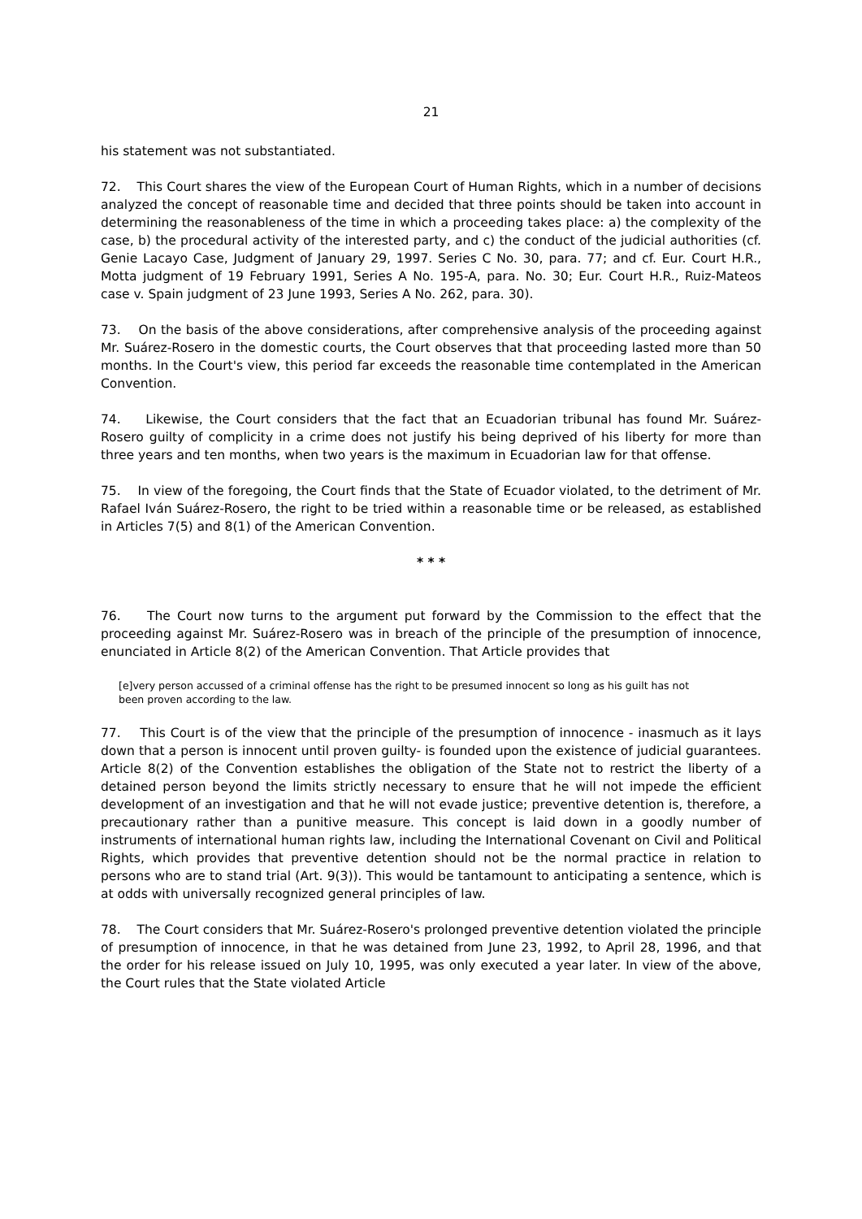21
his statement was not substantiated.
72. This Court shares the view of the European Court of Human Rights, which in a number of decisions analyzed the concept of reasonable time and decided that three points should be taken into account in determining the reasonableness of the time in which a proceeding takes place: a) the complexity of the case, b) the procedural activity of the interested party, and c) the conduct of the judicial authorities (cf. Genie Lacayo Case, Judgment of January 29, 1997. Series C No. 30, para. 77; and cf. Eur. Court H.R., Motta judgment of 19 February 1991, Series A No. 195-A, para. No. 30; Eur. Court H.R., Ruiz-Mateos case v. Spain judgment of 23 June 1993, Series A No. 262, para. 30).
73. On the basis of the above considerations, after comprehensive analysis of the proceeding against Mr. Suárez-Rosero in the domestic courts, the Court observes that that proceeding lasted more than 50 months. In the Court's view, this period far exceeds the reasonable time contemplated in the American Convention.
74. Likewise, the Court considers that the fact that an Ecuadorian tribunal has found Mr. Suárez-Rosero guilty of complicity in a crime does not justify his being deprived of his liberty for more than three years and ten months, when two years is the maximum in Ecuadorian law for that offense.
75. In view of the foregoing, the Court finds that the State of Ecuador violated, to the detriment of Mr. Rafael Iván Suárez-Rosero, the right to be tried within a reasonable time or be released, as established in Articles 7(5) and 8(1) of the American Convention.
* * *
76. The Court now turns to the argument put forward by the Commission to the effect that the proceeding against Mr. Suárez-Rosero was in breach of the principle of the presumption of innocence, enunciated in Article 8(2) of the American Convention. That Article provides that
[e]very person accussed of a criminal offense has the right to be presumed innocent so long as his guilt has not been proven according to the law.
77. This Court is of the view that the principle of the presumption of innocence - inasmuch as it lays down that a person is innocent until proven guilty- is founded upon the existence of judicial guarantees. Article 8(2) of the Convention establishes the obligation of the State not to restrict the liberty of a detained person beyond the limits strictly necessary to ensure that he will not impede the efficient development of an investigation and that he will not evade justice; preventive detention is, therefore, a precautionary rather than a punitive measure. This concept is laid down in a goodly number of instruments of international human rights law, including the International Covenant on Civil and Political Rights, which provides that preventive detention should not be the normal practice in relation to persons who are to stand trial (Art. 9(3)). This would be tantamount to anticipating a sentence, which is at odds with universally recognized general principles of law.
78. The Court considers that Mr. Suárez-Rosero's prolonged preventive detention violated the principle of presumption of innocence, in that he was detained from June 23, 1992, to April 28, 1996, and that the order for his release issued on July 10, 1995, was only executed a year later. In view of the above, the Court rules that the State violated Article